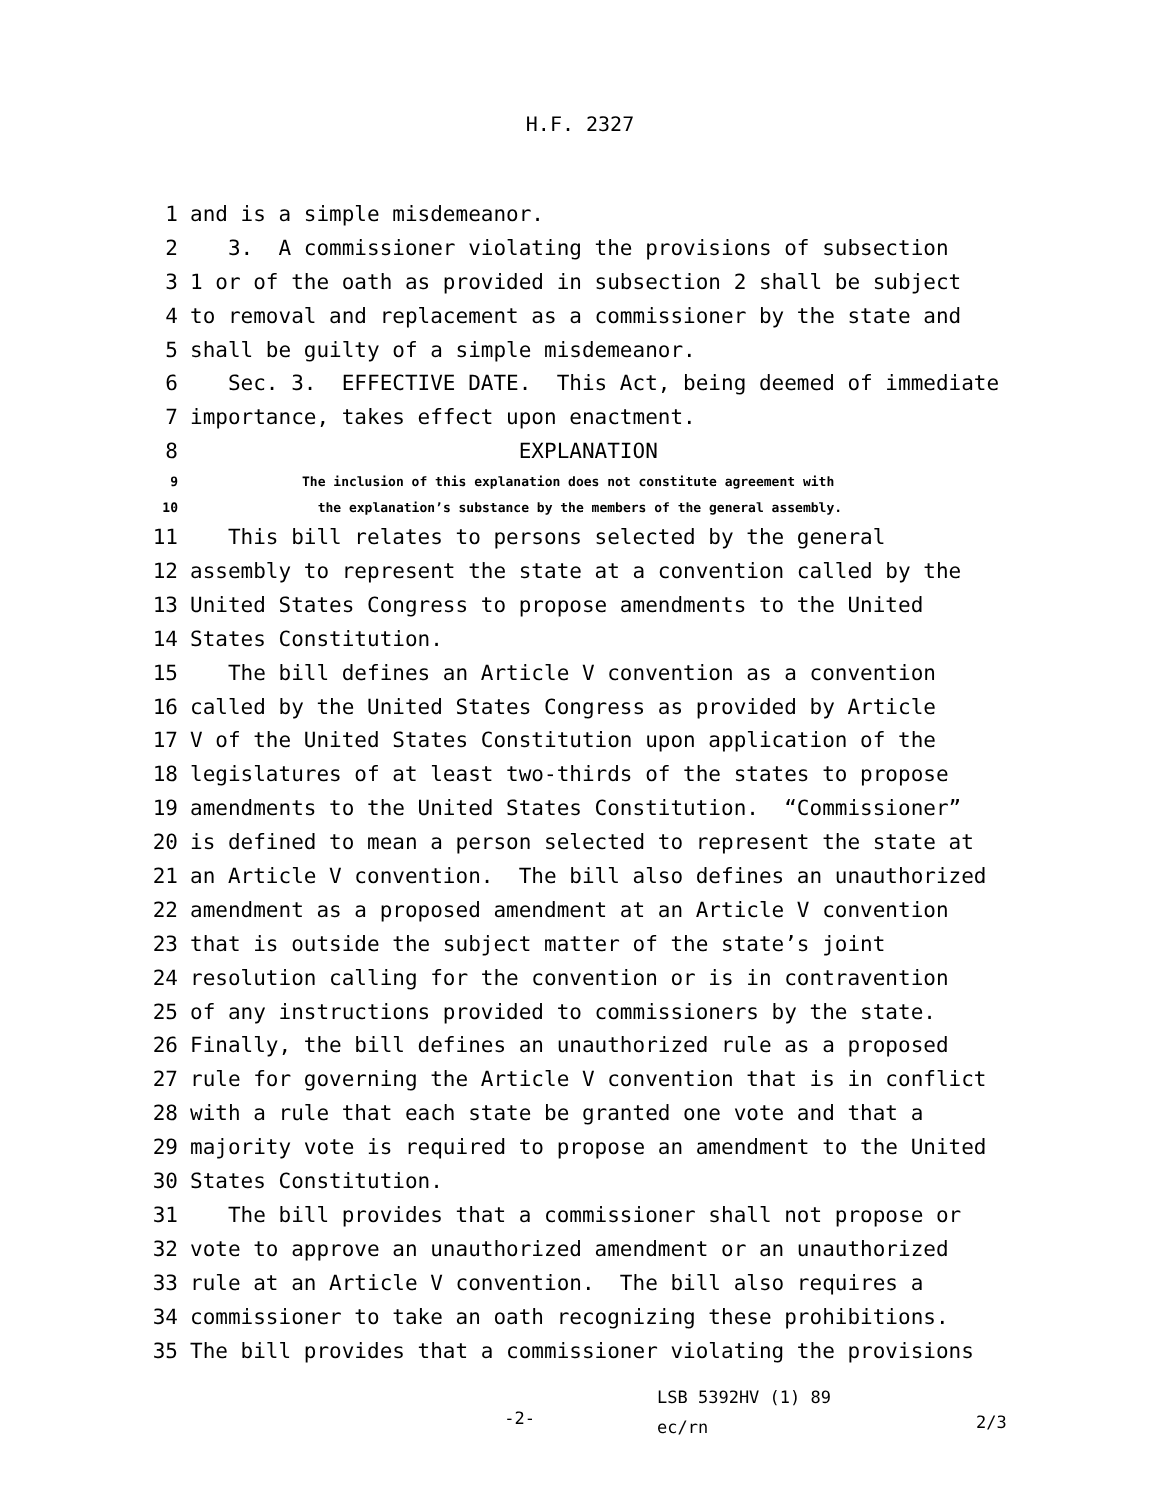H.F. 2327
1 and is a simple misdemeanor.
2 3. A commissioner violating the provisions of subsection
3 1 or of the oath as provided in subsection 2 shall be subject
4 to removal and replacement as a commissioner by the state and
5 shall be guilty of a simple misdemeanor.
6 Sec. 3. EFFECTIVE DATE. This Act, being deemed of immediate
7 importance, takes effect upon enactment.
8 EXPLANATION
9 The inclusion of this explanation does not constitute agreement with
10 the explanation’s substance by the members of the general assembly.
11 This bill relates to persons selected by the general
12 assembly to represent the state at a convention called by the
13 United States Congress to propose amendments to the United
14 States Constitution.
15 The bill defines an Article V convention as a convention
16 called by the United States Congress as provided by Article
17 V of the United States Constitution upon application of the
18 legislatures of at least two-thirds of the states to propose
19 amendments to the United States Constitution. “Commissioner”
20 is defined to mean a person selected to represent the state at
21 an Article V convention. The bill also defines an unauthorized
22 amendment as a proposed amendment at an Article V convention
23 that is outside the subject matter of the state’s joint
24 resolution calling for the convention or is in contravention
25 of any instructions provided to commissioners by the state.
26 Finally, the bill defines an unauthorized rule as a proposed
27 rule for governing the Article V convention that is in conflict
28 with a rule that each state be granted one vote and that a
29 majority vote is required to propose an amendment to the United
30 States Constitution.
31 The bill provides that a commissioner shall not propose or
32 vote to approve an unauthorized amendment or an unauthorized
33 rule at an Article V convention. The bill also requires a
34 commissioner to take an oath recognizing these prohibitions.
35 The bill provides that a commissioner violating the provisions
-2-
LSB 5392HV (1) 89
ec/rn
2/3